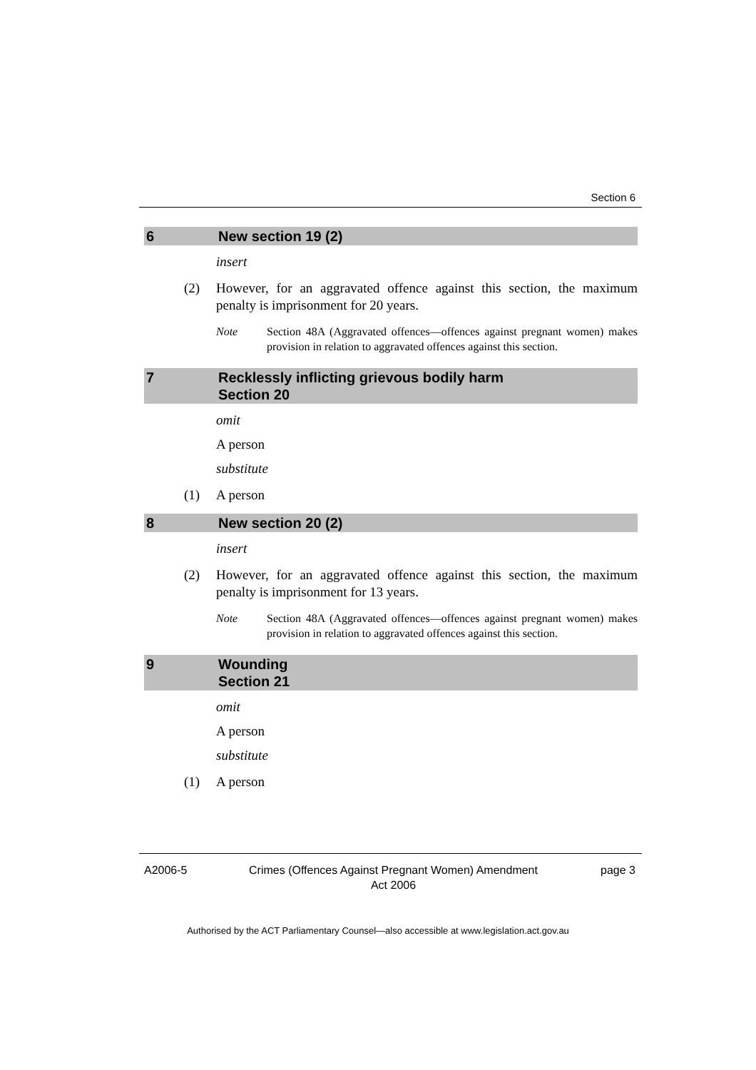Section 6
6 New section 19 (2)
insert
(2) However, for an aggravated offence against this section, the maximum penalty is imprisonment for 20 years.
Note Section 48A (Aggravated offences—offences against pregnant women) makes provision in relation to aggravated offences against this section.
7 Recklessly inflicting grievous bodily harm
Section 20
omit
A person
substitute
(1) A person
8 New section 20 (2)
insert
(2) However, for an aggravated offence against this section, the maximum penalty is imprisonment for 13 years.
Note Section 48A (Aggravated offences—offences against pregnant women) makes provision in relation to aggravated offences against this section.
9 Wounding
Section 21
omit
A person
substitute
(1) A person
A2006-5 Crimes (Offences Against Pregnant Women) Amendment
Act 2006
page 3
Authorised by the ACT Parliamentary Counsel—also accessible at www.legislation.act.gov.au